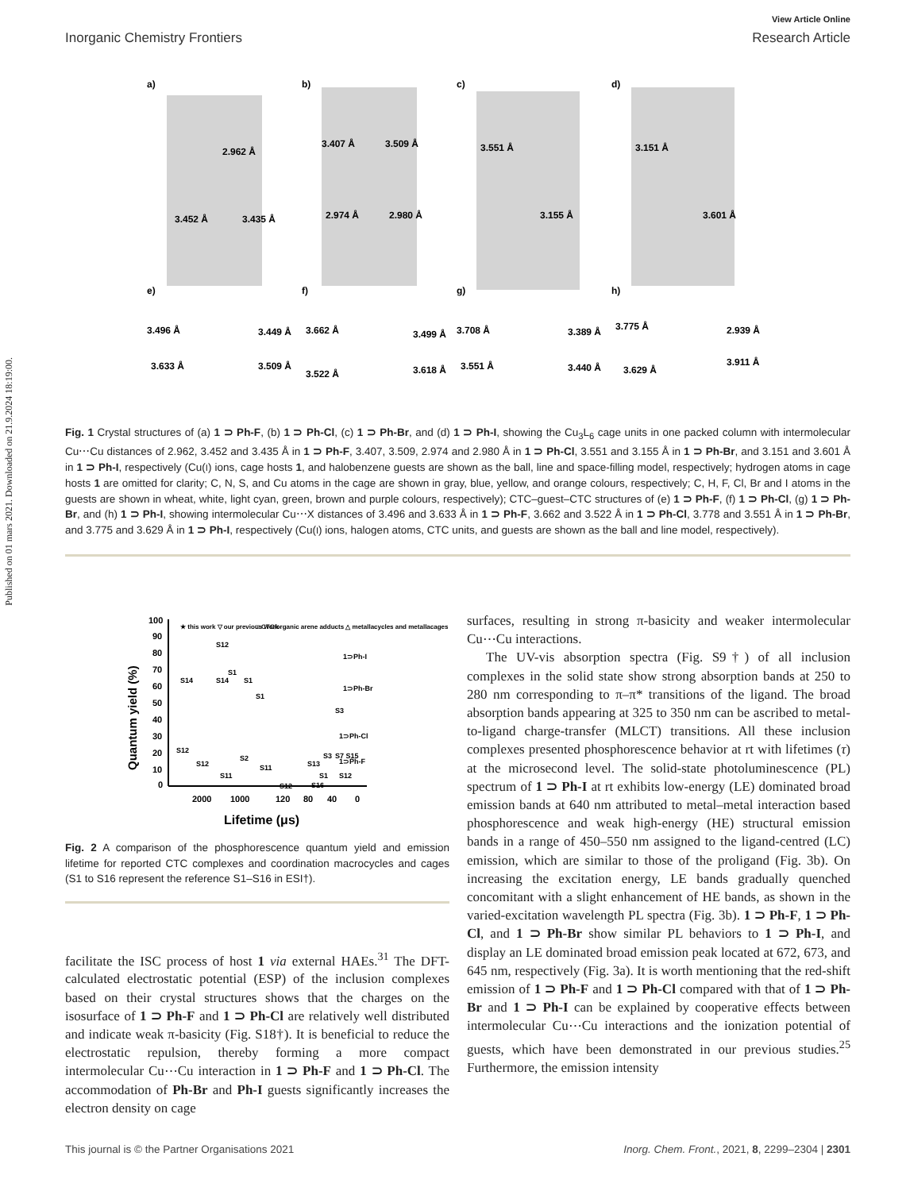Published on 01 mars 2021. Downloaded on 21.9.2024 18:19:00.
View Article Online
Inorganic Chemistry Frontiers Research Article
a)
b)
c)
d)
e)
f)
g)
h)
2.962 Å
3.452 Å
3.435 Å
3.407 Å
3.509 Å
2.974 Å
2.980 Å
3.551 Å
3.155 Å
3.151 Å
3.601 Å
3.496 Å
3.633 Å
3.449 Å
3.509 Å
3.662 Å
3.522 Å
3.499 Å
3.618 Å
3.708 Å
3.551 Å
3.389 Å
3.440 Å
3.775 Å
3.629 Å
2.939 Å
3.911 Å
Fig. 1 Crystal structures of (a) 1 ⊃ Ph-F, (b) 1 ⊃ Ph-Cl, (c) 1 ⊃ Ph-Br, and (d) 1 ⊃ Ph-I, showing the Cu<sub>3</sub>L<sub>6</sub> cage units in one packed column with intermolecular Cu⋯Cu distances of 2.962, 3.452 and 3.435 Å in 1 ⊃ Ph-F, 3.407, 3.509, 2.974 and 2.980 Å in 1 ⊃ Ph-Cl, 3.551 and 3.155 Å in 1 ⊃ Ph-Br, and 3.151 and 3.601 Å in 1 ⊃ Ph-I, respectively (Cu(I) ions, cage hosts 1, and halobenzene guests are shown as the ball, line and space-filling model, respectively; hydrogen atoms in cage hosts 1 are omitted for clarity; C, N, S, and Cu atoms in the cage are shown in gray, blue, yellow, and orange colours, respectively; C, H, F, Cl, Br and I atoms in the guests are shown in wheat, white, light cyan, green, brown and purple colours, respectively); CTC–guest–CTC structures of (e) 1 ⊃ Ph-F, (f) 1 ⊃ Ph-Cl, (g) 1 ⊃ Ph-Br, and (h) 1 ⊃ Ph-I, showing intermolecular Cu⋯X distances of 3.496 and 3.633 Å in 1 ⊃ Ph-F, 3.662 and 3.522 Å in 1 ⊃ Ph-Cl, 3.778 and 3.551 Å in 1 ⊃ Ph-Br, and 3.775 and 3.629 Å in 1 ⊃ Ph-I, respectively (Cu(I) ions, halogen atoms, CTC units, and guests are shown as the ball and line model, respectively).
100
90
80
70
60
50
40
30
20
10
0
2000
1000
120
80
40
0
Lifetime (μs)
Quantum yield (%)
★ this work ▽ our previous work
□ CTC/organic arene adducts △ metallacycles and metallacages
1⊃Ph-I
1⊃Ph-Br
1⊃Ph-Cl
1⊃Ph-F
S12
S1
S1
S1
S14
S14
S3
S12
S12
S2
S11
S11
S12
S13
S1
S16
S3
S7 S15
S12
Fig. 2 A comparison of the phosphorescence quantum yield and emission lifetime for reported CTC complexes and coordination macrocycles and cages (S1 to S16 represent the reference S1–S16 in ESI†).
facilitate the ISC process of host 1 via external HAEs.<sup>31</sup> The DFT-calculated electrostatic potential (ESP) of the inclusion complexes based on their crystal structures shows that the charges on the isosurface of 1 ⊃ Ph-F and 1 ⊃ Ph-Cl are relatively well distributed and indicate weak π-basicity (Fig. S18†). It is beneficial to reduce the electrostatic repulsion, thereby forming a more compact intermolecular Cu⋯Cu interaction in 1 ⊃ Ph-F and 1 ⊃ Ph-Cl. The accommodation of Ph-Br and Ph-I guests significantly increases the electron density on cage
surfaces, resulting in strong π-basicity and weaker intermolecular Cu⋯Cu interactions.
The UV-vis absorption spectra (Fig. S9†) of all inclusion complexes in the solid state show strong absorption bands at 250 to 280 nm corresponding to π–π* transitions of the ligand. The broad absorption bands appearing at 325 to 350 nm can be ascribed to metal-to-ligand charge-transfer (MLCT) transitions. All these inclusion complexes presented phosphorescence behavior at rt with lifetimes (τ) at the microsecond level. The solid-state photoluminescence (PL) spectrum of 1 ⊃ Ph-I at rt exhibits low-energy (LE) dominated broad emission bands at 640 nm attributed to metal–metal interaction based phosphorescence and weak high-energy (HE) structural emission bands in a range of 450–550 nm assigned to the ligand-centred (LC) emission, which are similar to those of the proligand (Fig. 3b). On increasing the excitation energy, LE bands gradually quenched concomitant with a slight enhancement of HE bands, as shown in the varied-excitation wavelength PL spectra (Fig. 3b). 1 ⊃ Ph-F, 1 ⊃ Ph-Cl, and 1 ⊃ Ph-Br show similar PL behaviors to 1 ⊃ Ph-I, and display an LE dominated broad emission peak located at 672, 673, and 645 nm, respectively (Fig. 3a). It is worth mentioning that the red-shift emission of 1 ⊃ Ph-F and 1 ⊃ Ph-Cl compared with that of 1 ⊃ Ph-Br and 1 ⊃ Ph-I can be explained by cooperative effects between intermolecular Cu⋯Cu interactions and the ionization potential of guests, which have been demonstrated in our previous studies.<sup>25</sup> Furthermore, the emission intensity
This journal is © the Partner Organisations 2021 Inorg. Chem. Front., 2021, 8, 2299–2304 | 2301